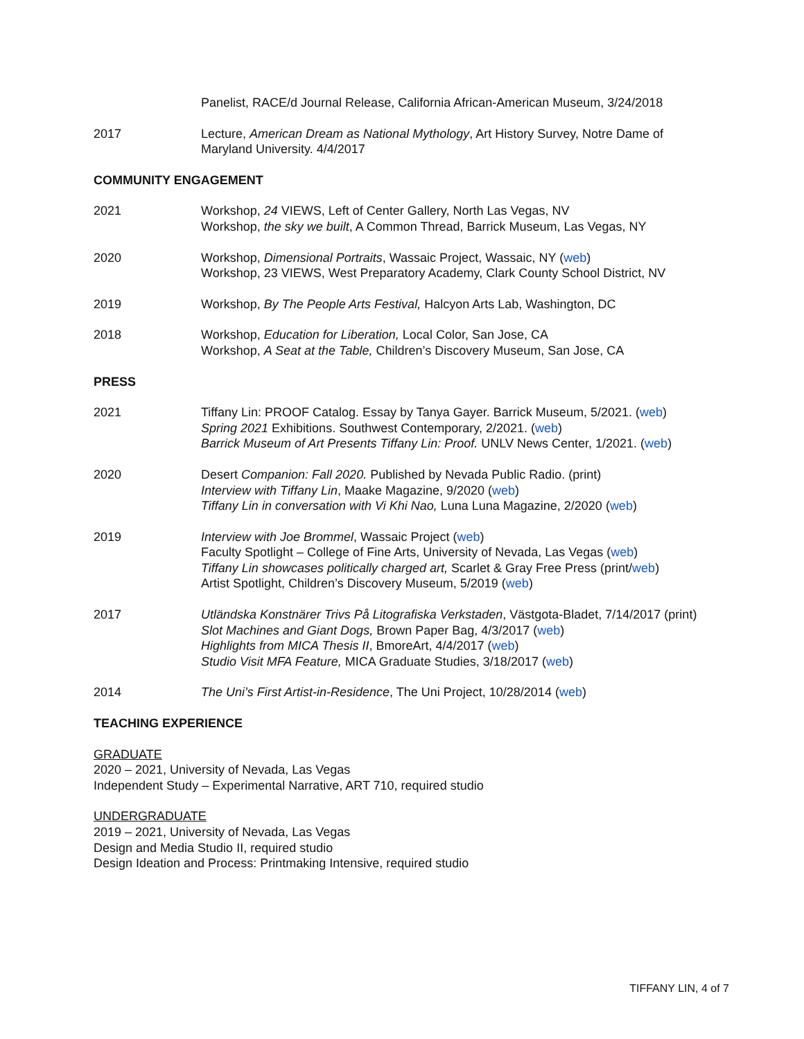Panelist, RACE/d Journal Release, California African-American Museum, 3/24/2018
2017 Lecture, American Dream as National Mythology, Art History Survey, Notre Dame of Maryland University. 4/4/2017
COMMUNITY ENGAGEMENT
2021 Workshop, 24 VIEWS, Left of Center Gallery, North Las Vegas, NV
Workshop, the sky we built, A Common Thread, Barrick Museum, Las Vegas, NY
2020 Workshop, Dimensional Portraits, Wassaic Project, Wassaic, NY (web)
Workshop, 23 VIEWS, West Preparatory Academy, Clark County School District, NV
2019 Workshop, By The People Arts Festival, Halcyon Arts Lab, Washington, DC
2018 Workshop, Education for Liberation, Local Color, San Jose, CA
Workshop, A Seat at the Table, Children’s Discovery Museum, San Jose, CA
PRESS
2021 Tiffany Lin: PROOF Catalog. Essay by Tanya Gayer. Barrick Museum, 5/2021. (web)
Spring 2021 Exhibitions. Southwest Contemporary, 2/2021. (web)
Barrick Museum of Art Presents Tiffany Lin: Proof. UNLV News Center, 1/2021. (web)
2020 Desert Companion: Fall 2020. Published by Nevada Public Radio. (print)
Interview with Tiffany Lin, Maake Magazine, 9/2020 (web)
Tiffany Lin in conversation with Vi Khi Nao, Luna Luna Magazine, 2/2020 (web)
2019 Interview with Joe Brommel, Wassaic Project (web)
Faculty Spotlight – College of Fine Arts, University of Nevada, Las Vegas (web)
Tiffany Lin showcases politically charged art, Scarlet & Gray Free Press (print/web)
Artist Spotlight, Children’s Discovery Museum, 5/2019 (web)
2017 Utländska Konstnärer Trivs På Litografiska Verkstaden, Västgota-Bladet, 7/14/2017 (print)
Slot Machines and Giant Dogs, Brown Paper Bag, 4/3/2017 (web)
Highlights from MICA Thesis II, BmoreArt, 4/4/2017 (web)
Studio Visit MFA Feature, MICA Graduate Studies, 3/18/2017 (web)
2014 The Uni’s First Artist-in-Residence, The Uni Project, 10/28/2014 (web)
TEACHING EXPERIENCE
GRADUATE
2020 – 2021, University of Nevada, Las Vegas
Independent Study – Experimental Narrative, ART 710, required studio
UNDERGRADUATE
2019 – 2021, University of Nevada, Las Vegas
Design and Media Studio II, required studio
Design Ideation and Process: Printmaking Intensive, required studio
TIFFANY LIN, 4 of 7